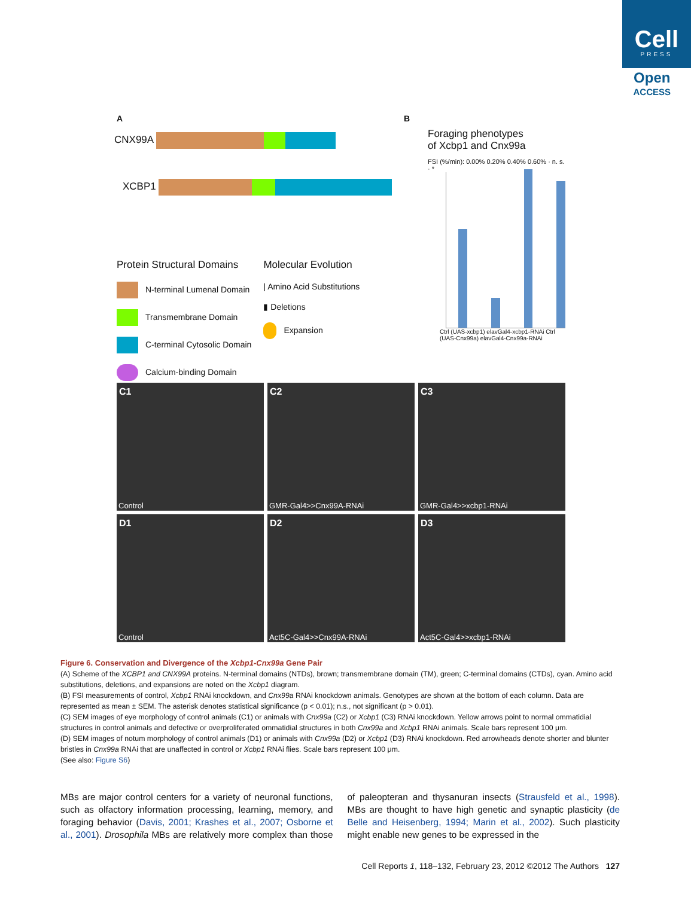Cell
PRESS
Open
ACCESS
A
CNX99A
XCBP1
Protein Structural Domains
N-terminal Lumenal Domain
Transmembrane Domain
C-terminal Cytosolic Domain
Calcium-binding Domain
Molecular Evolution
| Amino Acid Substitutions
▮ Deletions
Expansion
B
Foraging phenotypes
of Xcbp1 and Cnx99a
FSI (%/min): 0.00% 0.20% 0.40% 0.60% · n. s. · *
Ctrl (UAS-xcbp1) elavGal4-xcbp1-RNAi Ctrl (UAS-Cnx99a) elavGal4-Cnx99a-RNAi
C1
Control
C2
GMR-Gal4>>Cnx99A-RNAi
C3
GMR-Gal4>>xcbp1-RNAi
D1
Control
D2
Act5C-Gal4>>Cnx99A-RNAi
D3
Act5C-Gal4>>xcbp1-RNAi
Figure 6. Conservation and Divergence of the Xcbp1-Cnx99a Gene Pair
(A) Scheme of the XCBP1 and CNX99A proteins. N-terminal domains (NTDs), brown; transmembrane domain (TM), green; C-terminal domains (CTDs), cyan. Amino acid substitutions, deletions, and expansions are noted on the Xcbp1 diagram.
(B) FSI measurements of control, Xcbp1 RNAi knockdown, and Cnx99a RNAi knockdown animals. Genotypes are shown at the bottom of each column. Data are represented as mean ± SEM. The asterisk denotes statistical significance (p < 0.01); n.s., not significant (p > 0.01).
(C) SEM images of eye morphology of control animals (C1) or animals with Cnx99a (C2) or Xcbp1 (C3) RNAi knockdown. Yellow arrows point to normal ommatidial structures in control animals and defective or overproliferated ommatidial structures in both Cnx99a and Xcbp1 RNAi animals. Scale bars represent 100 μm.
(D) SEM images of notum morphology of control animals (D1) or animals with Cnx99a (D2) or Xcbp1 (D3) RNAi knockdown. Red arrowheads denote shorter and blunter bristles in Cnx99a RNAi that are unaffected in control or Xcbp1 RNAi flies. Scale bars represent 100 μm.
(See also: Figure S6)
MBs are major control centers for a variety of neuronal functions, such as olfactory information processing, learning, memory, and foraging behavior (Davis, 2001; Krashes et al., 2007; Osborne et al., 2001). Drosophila MBs are relatively more complex than those of paleopteran and thysanuran insects (Strausfeld et al., 1998). MBs are thought to have high genetic and synaptic plasticity (de Belle and Heisenberg, 1994; Marin et al., 2002). Such plasticity might enable new genes to be expressed in the
Cell Reports 1, 118–132, February 23, 2012 ©2012 The Authors 127